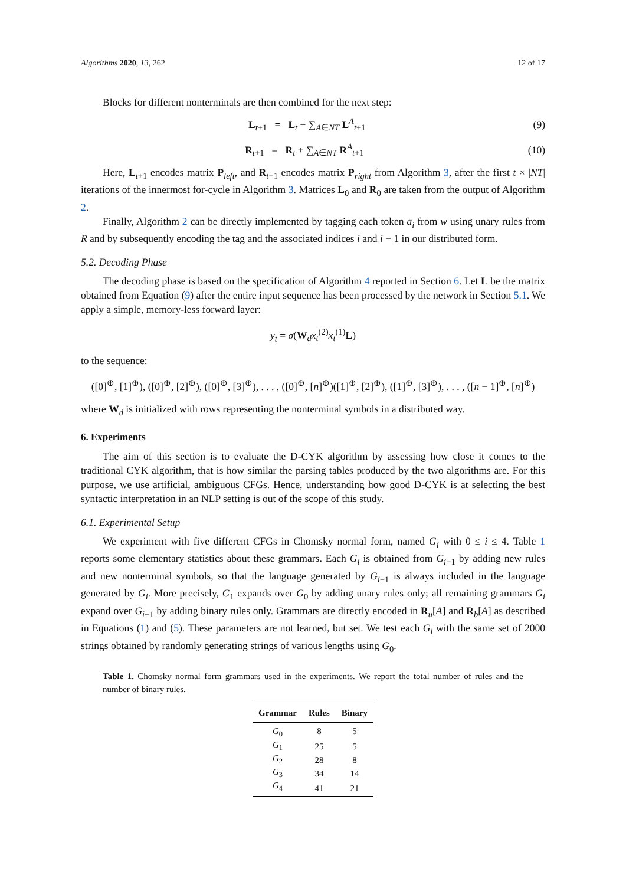Algorithms 2020, 13, 262 12 of 17
Blocks for different nonterminals are then combined for the next step:
L<sub>t+1</sub> = L<sub>t</sub> + ∑<sub>A∈NT</sub> L<sup>A</sup><sub>t+1</sub> (9)
R<sub>t+1</sub> = R<sub>t</sub> + ∑<sub>A∈NT</sub> R<sup>A</sup><sub>t+1</sub> (10)
Here, L<sub>t+1</sub> encodes matrix P<sub>left</sub>, and R<sub>t+1</sub> encodes matrix P<sub>right</sub> from Algorithm 3, after the first t × |NT| iterations of the innermost for-cycle in Algorithm 3. Matrices L<sub>0</sub> and R<sub>0</sub> are taken from the output of Algorithm 2.
Finally, Algorithm 2 can be directly implemented by tagging each token a<sub>i</sub> from w using unary rules from R and by subsequently encoding the tag and the associated indices i and i − 1 in our distributed form.
5.2. Decoding Phase
The decoding phase is based on the specification of Algorithm 4 reported in Section 6. Let L be the matrix obtained from Equation (9) after the entire input sequence has been processed by the network in Section 5.1. We apply a simple, memory-less forward layer:
y<sub>t</sub> = σ(W<sub>d</sub>x<sub>t</sub><sup>(2)</sup>x<sub>t</sub><sup>(1)</sup>L)
to the sequence:
([0]<sup>⊕</sup>, [1]<sup>⊕</sup>), ([0]<sup>⊕</sup>, [2]<sup>⊕</sup>), ([0]<sup>⊕</sup>, [3]<sup>⊕</sup>), . . . , ([0]<sup>⊕</sup>, [n]<sup>⊕</sup>)([1]<sup>⊕</sup>, [2]<sup>⊕</sup>), ([1]<sup>⊕</sup>, [3]<sup>⊕</sup>), . . . , ([n − 1]<sup>⊕</sup>, [n]<sup>⊕</sup>)
where W<sub>d</sub> is initialized with rows representing the nonterminal symbols in a distributed way.
6. Experiments
The aim of this section is to evaluate the D-CYK algorithm by assessing how close it comes to the traditional CYK algorithm, that is how similar the parsing tables produced by the two algorithms are. For this purpose, we use artificial, ambiguous CFGs. Hence, understanding how good D-CYK is at selecting the best syntactic interpretation in an NLP setting is out of the scope of this study.
6.1. Experimental Setup
We experiment with five different CFGs in Chomsky normal form, named G<sub>i</sub> with 0 ≤ i ≤ 4. Table 1 reports some elementary statistics about these grammars. Each G<sub>i</sub> is obtained from G<sub>i−1</sub> by adding new rules and new nonterminal symbols, so that the language generated by G<sub>i−1</sub> is always included in the language generated by G<sub>i</sub>. More precisely, G<sub>1</sub> expands over G<sub>0</sub> by adding unary rules only; all remaining grammars G<sub>i</sub> expand over G<sub>i−1</sub> by adding binary rules only. Grammars are directly encoded in R<sub>u</sub>[A] and R<sub>b</sub>[A] as described in Equations (1) and (5). These parameters are not learned, but set. We test each G<sub>i</sub> with the same set of 2000 strings obtained by randomly generating strings of various lengths using G<sub>0</sub>.
Table 1. Chomsky normal form grammars used in the experiments. We report the total number of rules and the number of binary rules.
| Grammar | Rules | Binary |
| --- | --- | --- |
| G<sub>0</sub> | 8 | 5 |
| G<sub>1</sub> | 25 | 5 |
| G<sub>2</sub> | 28 | 8 |
| G<sub>3</sub> | 34 | 14 |
| G<sub>4</sub> | 41 | 21 |